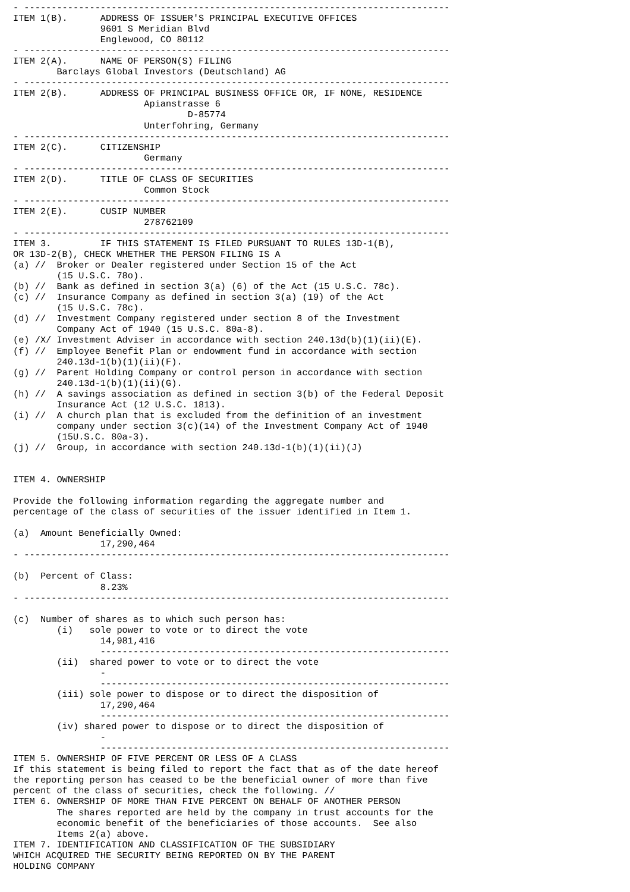- ------------------------------------------------------------------------------
ITEM 1(B).      ADDRESS OF ISSUER'S PRINCIPAL EXECUTIVE OFFICES
                9601 S Meridian Blvd
                Englewood, CO 80112
- ------------------------------------------------------------------------------
ITEM 2(A).      NAME OF PERSON(S) FILING
        Barclays Global Investors (Deutschland) AG
- ------------------------------------------------------------------------------
ITEM 2(B).      ADDRESS OF PRINCIPAL BUSINESS OFFICE OR, IF NONE, RESIDENCE
                        Apianstrasse 6
                                D-85774
                        Unterfohring, Germany
- ------------------------------------------------------------------------------
ITEM 2(C).      CITIZENSHIP
                        Germany
- ------------------------------------------------------------------------------
ITEM 2(D).      TITLE OF CLASS OF SECURITIES
                        Common Stock
- ------------------------------------------------------------------------------
ITEM 2(E).      CUSIP NUMBER
                        278762109
- ------------------------------------------------------------------------------
ITEM 3.         IF THIS STATEMENT IS FILED PURSUANT TO RULES 13D-1(B),
OR 13D-2(B), CHECK WHETHER THE PERSON FILING IS A
(a) //  Broker or Dealer registered under Section 15 of the Act
        (15 U.S.C. 78o).
(b) //  Bank as defined in section 3(a) (6) of the Act (15 U.S.C. 78c).
(c) //  Insurance Company as defined in section 3(a) (19) of the Act
        (15 U.S.C. 78c).
(d) //  Investment Company registered under section 8 of the Investment
        Company Act of 1940 (15 U.S.C. 80a-8).
(e) /X/ Investment Adviser in accordance with section 240.13d(b)(1)(ii)(E).
(f) //  Employee Benefit Plan or endowment fund in accordance with section
        240.13d-1(b)(1)(ii)(F).
(g) //  Parent Holding Company or control person in accordance with section
        240.13d-1(b)(1)(ii)(G).
(h) //  A savings association as defined in section 3(b) of the Federal Deposit
        Insurance Act (12 U.S.C. 1813).
(i) //  A church plan that is excluded from the definition of an investment
        company under section 3(c)(14) of the Investment Company Act of 1940
        (15U.S.C. 80a-3).
(j) //  Group, in accordance with section 240.13d-1(b)(1)(ii)(J)


ITEM 4. OWNERSHIP

Provide the following information regarding the aggregate number and
percentage of the class of securities of the issuer identified in Item 1.

(a)  Amount Beneficially Owned:
                17,290,464
- ------------------------------------------------------------------------------

(b)  Percent of Class:
                8.23%
- ------------------------------------------------------------------------------

(c)  Number of shares as to which such person has:
        (i)   sole power to vote or to direct the vote
                14,981,416
                ----------------------------------------------------------------
        (ii)  shared power to vote or to direct the vote
                -
                ----------------------------------------------------------------
        (iii) sole power to dispose or to direct the disposition of
                17,290,464
                ----------------------------------------------------------------
        (iv) shared power to dispose or to direct the disposition of
                -
                ----------------------------------------------------------------
ITEM 5. OWNERSHIP OF FIVE PERCENT OR LESS OF A CLASS
If this statement is being filed to report the fact that as of the date hereof
the reporting person has ceased to be the beneficial owner of more than five
percent of the class of securities, check the following. //
ITEM 6. OWNERSHIP OF MORE THAN FIVE PERCENT ON BEHALF OF ANOTHER PERSON
        The shares reported are held by the company in trust accounts for the
        economic benefit of the beneficiaries of those accounts.  See also
        Items 2(a) above.
ITEM 7. IDENTIFICATION AND CLASSIFICATION OF THE SUBSIDIARY
WHICH ACQUIRED THE SECURITY BEING REPORTED ON BY THE PARENT
HOLDING COMPANY